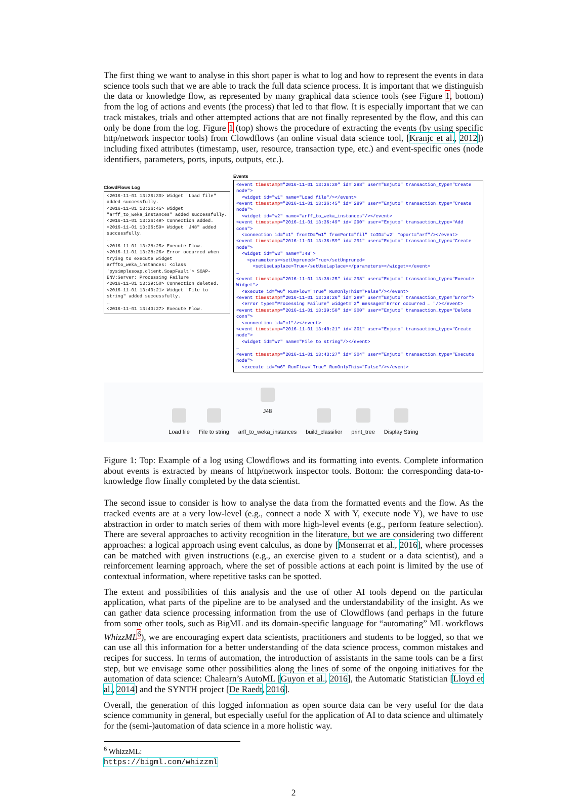The first thing we want to analyse in this short paper is what to log and how to represent the events in data science tools such that we are able to track the full data science process. It is important that we distinguish the data or knowledge flow, as represented by many graphical data science tools (see Figure 1, bottom) from the log of actions and events (the process) that led to that flow. It is especially important that we can track mistakes, trials and other attempted actions that are not finally represented by the flow, and this can only be done from the log. Figure 1 (top) shows the procedure of extracting the events (by using specific http/network inspector tools) from Clowdflows (an online visual data science tool, [Kranjc et al., 2012]) including fixed attributes (timestamp, user, resource, transaction type, etc.) and event-specific ones (node identifiers, parameters, ports, inputs, outputs, etc.).
ClowdFlows Log
<2016-11-01 13:36:30> Widget "Load file" added successfully.
<2016-11-01 13:36:45> Widget "arff_to_weka_instances" added successfully.
<2016-11-01 13:36:49> Connection added.
<2016-11-01 13:36:59> Widget "J48" added successfully.
…
<2016-11-01 13:38:25> Execute Flow.
<2016-11-01 13:38:26> Error occurred when trying to execute widget arffto_weka_instances: <class 'pysimplesoap.client.SoapFault'> SOAP-ENV:Server: Processing Failure
<2016-11-01 13:39:50> Connection deleted.
<2016-11-01 13:40:21> Widget "File to string" added successfully.
…
<2016-11-01 13:43:27> Execute Flow.
Events
<event timestamp="2016-11-01 13:36:30" id="288" user="Enjuto" transaction_type="Create node">
<widget id="w1" name="Load file"/></event>
<event timestamp="2016-11-01 13:36:45" id="289" user="Enjuto" transaction_type="Create node">
<widget id="w2" name="arff_to_weka_instances"/></event>
<event timestamp="2016-11-01 13:36:49" id="290" user="Enjuto" transaction_type="Add conn">
<connection id="c1" fromID="w1" fromPort="fil" toID="w2" Toport="arf"/></event>
<event timestamp="2016-11-01 13:36:59" id="291" user="Enjuto" transaction_type="Create node">
<widget id="w3" name="J48">
<parameters><setUnpruned>True</setUnpruned>
<setUseLaplace>True</setUseLaplace></parameters></widget></event>
…
<event timestamp="2016-11-01 13:38:25" id="298" user="Enjuto" transaction_type="Execute Widget">
<execute id="w6" RunFlow="True" RunOnlyThis="False"/></event>
<event timestamp="2016-11-01 13:38:26" id="299" user="Enjuto" transaction_type="Error">
<error type="Processing Failure" widget="2" message="Error occurred … "/></event>
<event timestamp="2016-11-01 13:39:50" id="300" user="Enjuto" transaction_type="Delete conn">
<connection id="c1"/></event>
<event timestamp="2016-11-01 13:40:21" id="301" user="Enjuto" transaction_type="Create node">
<widget id="w7" name="File to string"/></event>
…
<event timestamp="2016-11-01 13:43:27" id="304" user="Enjuto" transaction_type="Execute node">
<execute id="w6" RunFlow="True" RunOnlyThis="False"/></event>
Load file
File to string
J48
arff_to_weka_instances
build_classifier
print_tree
Display String
Figure 1: Top: Example of a log using Clowdflows and its formatting into events. Complete information about events is extracted by means of http/network inspector tools. Bottom: the corresponding data-to-knowledge flow finally completed by the data scientist.
The second issue to consider is how to analyse the data from the formatted events and the flow. As the tracked events are at a very low-level (e.g., connect a node X with Y, execute node Y), we have to use abstraction in order to match series of them with more high-level events (e.g., perform feature selection). There are several approaches to activity recognition in the literature, but we are considering two different approaches: a logical approach using event calculus, as done by [Monserrat et al., 2016], where processes can be matched with given instructions (e.g., an exercise given to a student or a data scientist), and a reinforcement learning approach, where the set of possible actions at each point is limited by the use of contextual information, where repetitive tasks can be spotted.
The extent and possibilities of this analysis and the use of other AI tools depend on the particular application, what parts of the pipeline are to be analysed and the understandability of the insight. As we can gather data science processing information from the use of Clowdflows (and perhaps in the future from some other tools, such as BigML and its domain-specific language for “automating” ML workflows WhizzML<sup>6</sup>), we are encouraging expert data scientists, practitioners and students to be logged, so that we can use all this information for a better understanding of the data science process, common mistakes and recipes for success. In terms of automation, the introduction of assistants in the same tools can be a first step, but we envisage some other possibilities along the lines of some of the ongoing initiatives for the automation of data science: Chalearn’s AutoML [Guyon et al., 2016], the Automatic Statistician [Lloyd et al., 2014] and the SYNTH project [De Raedt, 2016].
Overall, the generation of this logged information as open source data can be very useful for the data science community in general, but especially useful for the application of AI to data science and ultimately for the (semi-)automation of data science in a more holistic way.
<sup>6</sup> WhizzML: https://bigml.com/whizzml
2